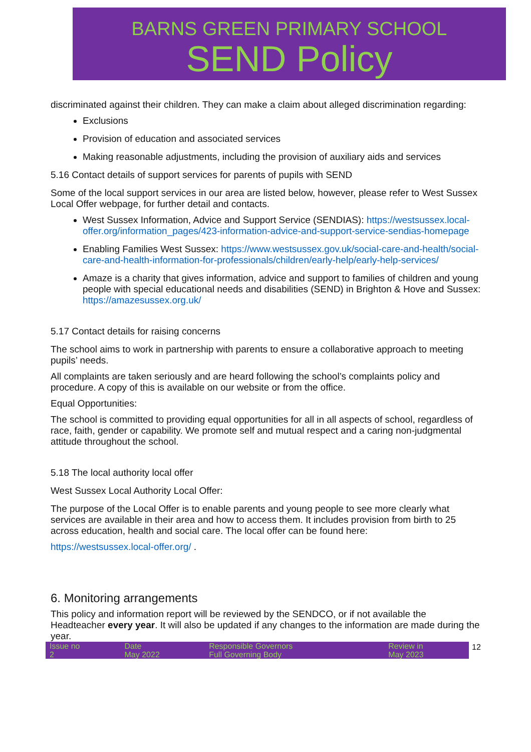BARNS GREEN PRIMARY SCHOOL
SEND Policy
discriminated against their children. They can make a claim about alleged discrimination regarding:
Exclusions
Provision of education and associated services
Making reasonable adjustments, including the provision of auxiliary aids and services
5.16 Contact details of support services for parents of pupils with SEND
Some of the local support services in our area are listed below, however, please refer to West Sussex Local Offer webpage, for further detail and contacts.
West Sussex Information, Advice and Support Service (SENDIAS): https://westsussex.local-offer.org/information_pages/423-information-advice-and-support-service-sendias-homepage
Enabling Families West Sussex: https://www.westsussex.gov.uk/social-care-and-health/social-care-and-health-information-for-professionals/children/early-help/early-help-services/
Amaze is a charity that gives information, advice and support to families of children and young people with special educational needs and disabilities (SEND) in Brighton & Hove and Sussex: https://amazesussex.org.uk/
5.17 Contact details for raising concerns
The school aims to work in partnership with parents to ensure a collaborative approach to meeting pupils’ needs.
All complaints are taken seriously and are heard following the school’s complaints policy and procedure. A copy of this is available on our website or from the office.
Equal Opportunities:
The school is committed to providing equal opportunities for all in all aspects of school, regardless of race, faith, gender or capability. We promote self and mutual respect and a caring non-judgmental attitude throughout the school.
5.18 The local authority local offer
West Sussex Local Authority Local Offer:
The purpose of the Local Offer is to enable parents and young people to see more clearly what services are available in their area and how to access them. It includes provision from birth to 25 across education, health and social care. The local offer can be found here:
https://westsussex.local-offer.org/ .
6. Monitoring arrangements
This policy and information report will be reviewed by the SENDCO, or if not available the Headteacher every year. It will also be updated if any changes to the information are made during the year.
| Issue no 2 | Date May 2022 | Responsible Governors Full Governing Body | Review in May 2023 |
12